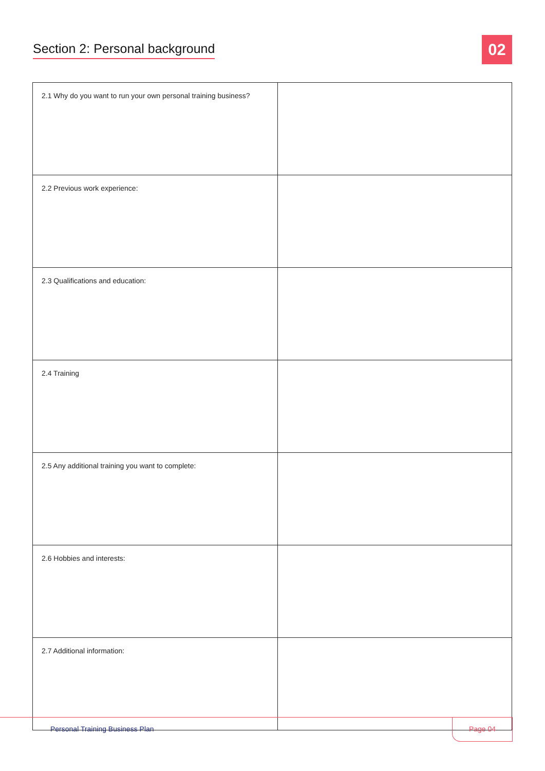Section 2: Personal background
02
| 2.1 Why do you want to run your own personal training business? | |
| 2.2 Previous work experience: | |
| 2.3 Qualifications and education: | |
| 2.4 Training | |
| 2.5 Any additional training you want to complete: | |
| 2.6 Hobbies and interests: | |
| 2.7 Additional information: | |
Personal Training Business Plan
Page 04